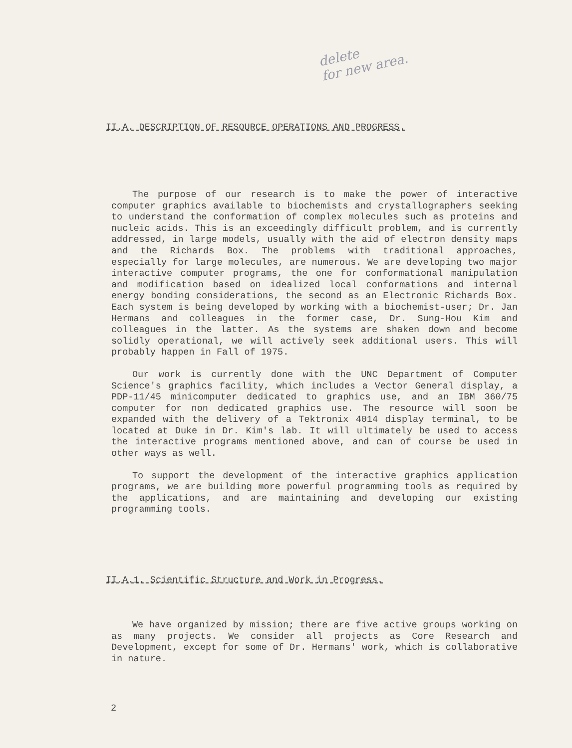delete
for new area.
II.A. DESCRIPTION OF RESOURCE OPERATIONS AND PROGRESS.
The purpose of our research is to make the power of interactive computer graphics available to biochemists and crystallographers seeking to understand the conformation of complex molecules such as proteins and nucleic acids. This is an exceedingly difficult problem, and is currently addressed, in large models, usually with the aid of electron density maps and the Richards Box. The problems with traditional approaches, especially for large molecules, are numerous. We are developing two major interactive computer programs, the one for conformational manipulation and modification based on idealized local conformations and internal energy bonding considerations, the second as an Electronic Richards Box. Each system is being developed by working with a biochemist-user; Dr. Jan Hermans and colleagues in the former case, Dr. Sung-Hou Kim and colleagues in the latter. As the systems are shaken down and become solidly operational, we will actively seek additional users. This will probably happen in Fall of 1975.
Our work is currently done with the UNC Department of Computer Science's graphics facility, which includes a Vector General display, a PDP-11/45 minicomputer dedicated to graphics use, and an IBM 360/75 computer for non dedicated graphics use. The resource will soon be expanded with the delivery of a Tektronix 4014 display terminal, to be located at Duke in Dr. Kim's lab. It will ultimately be used to access the interactive programs mentioned above, and can of course be used in other ways as well.
To support the development of the interactive graphics application programs, we are building more powerful programming tools as required by the applications, and are maintaining and developing our existing programming tools.
II.A.1. Scientific Structure and Work in Progress.
We have organized by mission; there are five active groups working on as many projects. We consider all projects as Core Research and Development, except for some of Dr. Hermans' work, which is collaborative in nature.
2